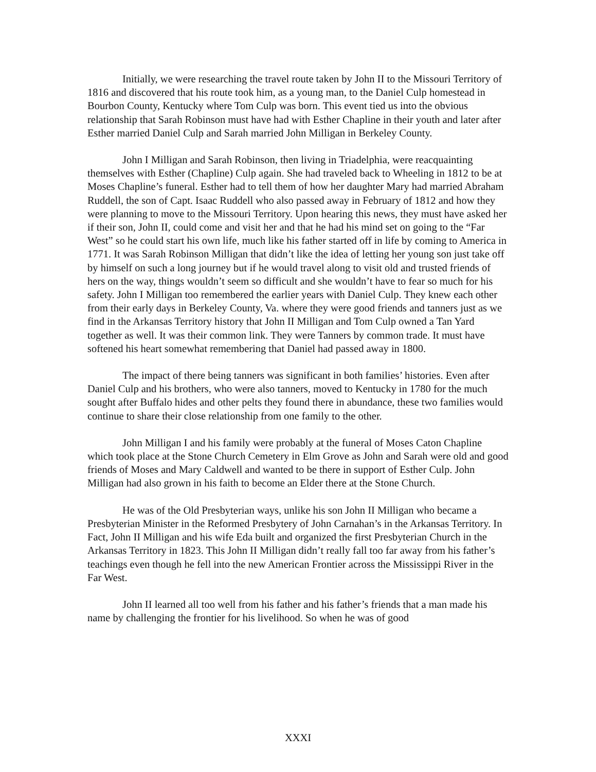Initially, we were researching the travel route taken by John II to the Missouri Territory of 1816 and discovered that his route took him, as a young man, to the Daniel Culp homestead in Bourbon County, Kentucky where Tom Culp was born. This event tied us into the obvious relationship that Sarah Robinson must have had with Esther Chapline in their youth and later after Esther married Daniel Culp and Sarah married John Milligan in Berkeley County.
John I Milligan and Sarah Robinson, then living in Triadelphia, were reacquainting themselves with Esther (Chapline) Culp again. She had traveled back to Wheeling in 1812 to be at Moses Chapline’s funeral. Esther had to tell them of how her daughter Mary had married Abraham Ruddell, the son of Capt. Isaac Ruddell who also passed away in February of 1812 and how they were planning to move to the Missouri Territory. Upon hearing this news, they must have asked her if their son, John II, could come and visit her and that he had his mind set on going to the “Far West” so he could start his own life, much like his father started off in life by coming to America in 1771. It was Sarah Robinson Milligan that didn’t like the idea of letting her young son just take off by himself on such a long journey but if he would travel along to visit old and trusted friends of hers on the way, things wouldn’t seem so difficult and she wouldn’t have to fear so much for his safety. John I Milligan too remembered the earlier years with Daniel Culp. They knew each other from their early days in Berkeley County, Va. where they were good friends and tanners just as we find in the Arkansas Territory history that John II Milligan and Tom Culp owned a Tan Yard together as well. It was their common link. They were Tanners by common trade. It must have softened his heart somewhat remembering that Daniel had passed away in 1800.
The impact of there being tanners was significant in both families’ histories. Even after Daniel Culp and his brothers, who were also tanners, moved to Kentucky in 1780 for the much sought after Buffalo hides and other pelts they found there in abundance, these two families would continue to share their close relationship from one family to the other.
John Milligan I and his family were probably at the funeral of Moses Caton Chapline which took place at the Stone Church Cemetery in Elm Grove as John and Sarah were old and good friends of Moses and Mary Caldwell and wanted to be there in support of Esther Culp. John Milligan had also grown in his faith to become an Elder there at the Stone Church.
He was of the Old Presbyterian ways, unlike his son John II Milligan who became a Presbyterian Minister in the Reformed Presbytery of John Carnahan’s in the Arkansas Territory. In Fact, John II Milligan and his wife Eda built and organized the first Presbyterian Church in the Arkansas Territory in 1823. This John II Milligan didn’t really fall too far away from his father’s teachings even though he fell into the new American Frontier across the Mississippi River in the Far West.
John II learned all too well from his father and his father’s friends that a man made his name by challenging the frontier for his livelihood. So when he was of good
XXXI